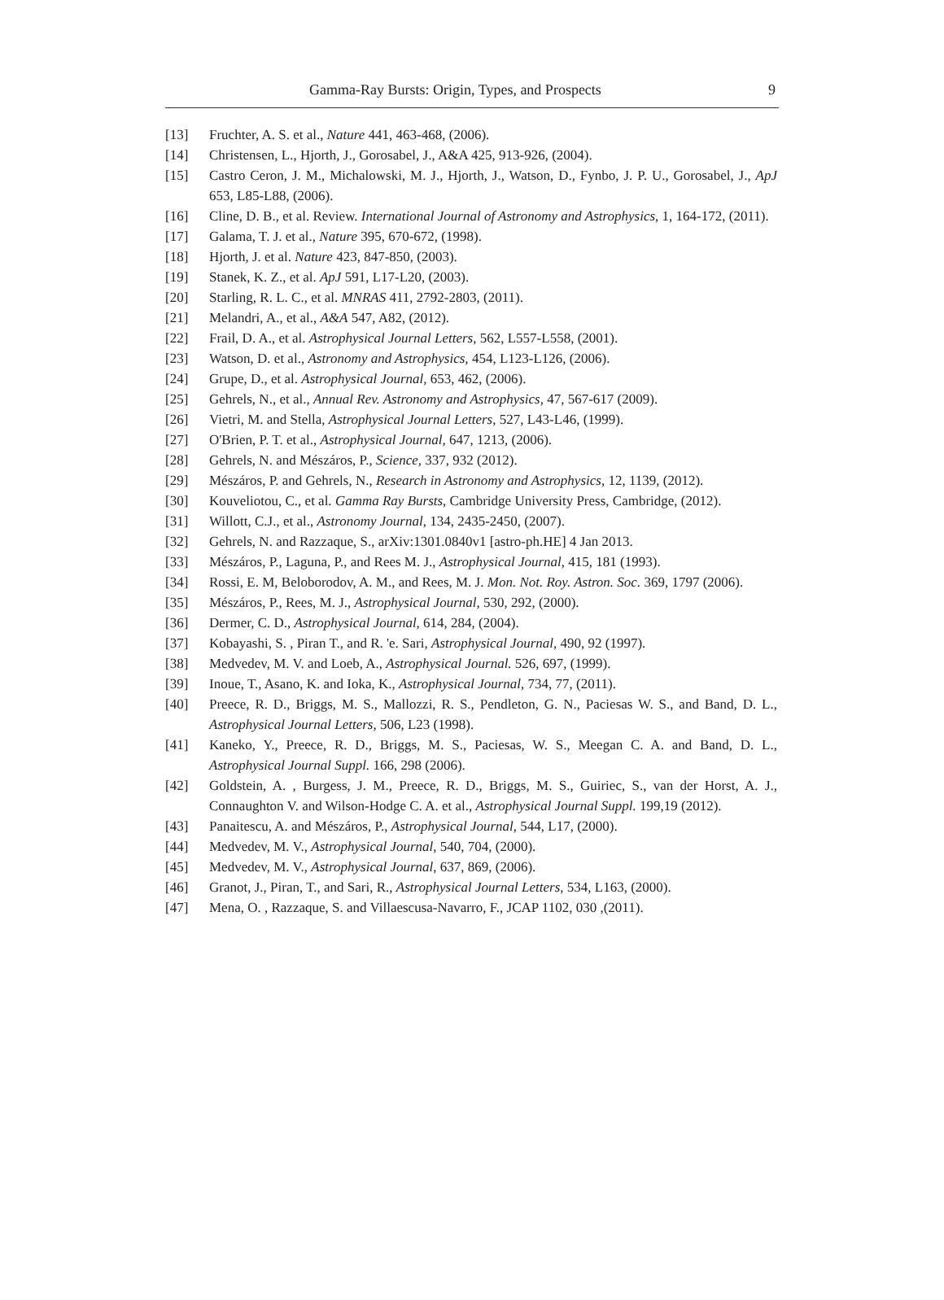Gamma-Ray Bursts: Origin, Types, and Prospects 9
[13] Fruchter, A. S. et al., Nature 441, 463-468, (2006).
[14] Christensen, L., Hjorth, J., Gorosabel, J., A&A 425, 913-926, (2004).
[15] Castro Ceron, J. M., Michalowski, M. J., Hjorth, J., Watson, D., Fynbo, J. P. U., Gorosabel, J., ApJ 653, L85-L88, (2006).
[16] Cline, D. B., et al. Review. International Journal of Astronomy and Astrophysics, 1, 164-172, (2011).
[17] Galama, T. J. et al., Nature 395, 670-672, (1998).
[18] Hjorth, J. et al. Nature 423, 847-850, (2003).
[19] Stanek, K. Z., et al. ApJ 591, L17-L20, (2003).
[20] Starling, R. L. C., et al. MNRAS 411, 2792-2803, (2011).
[21] Melandri, A., et al., A&A 547, A82, (2012).
[22] Frail, D. A., et al. Astrophysical Journal Letters, 562, L557-L558, (2001).
[23] Watson, D. et al., Astronomy and Astrophysics, 454, L123-L126, (2006).
[24] Grupe, D., et al. Astrophysical Journal, 653, 462, (2006).
[25] Gehrels, N., et al., Annual Rev. Astronomy and Astrophysics, 47, 567-617 (2009).
[26] Vietri, M. and Stella, Astrophysical Journal Letters, 527, L43-L46, (1999).
[27] O'Brien, P. T. et al., Astrophysical Journal, 647, 1213, (2006).
[28] Gehrels, N. and Mészáros, P., Science, 337, 932 (2012).
[29] Mészáros, P. and Gehrels, N., Research in Astronomy and Astrophysics, 12, 1139, (2012).
[30] Kouveliotou, C., et al. Gamma Ray Bursts, Cambridge University Press, Cambridge, (2012).
[31] Willott, C.J., et al., Astronomy Journal, 134, 2435-2450, (2007).
[32] Gehrels, N. and Razzaque, S., arXiv:1301.0840v1 [astro-ph.HE] 4 Jan 2013.
[33] Mészáros, P., Laguna, P., and Rees M. J., Astrophysical Journal, 415, 181 (1993).
[34] Rossi, E. M, Beloborodov, A. M., and Rees, M. J. Mon. Not. Roy. Astron. Soc. 369, 1797 (2006).
[35] Mészáros, P., Rees, M. J., Astrophysical Journal, 530, 292, (2000).
[36] Dermer, C. D., Astrophysical Journal, 614, 284, (2004).
[37] Kobayashi, S. , Piran T., and R. 'e. Sari, Astrophysical Journal, 490, 92 (1997).
[38] Medvedev, M. V. and Loeb, A., Astrophysical Journal. 526, 697, (1999).
[39] Inoue, T., Asano, K. and Ioka, K., Astrophysical Journal, 734, 77, (2011).
[40] Preece, R. D., Briggs, M. S., Mallozzi, R. S., Pendleton, G. N., Paciesas W. S., and Band, D. L., Astrophysical Journal Letters, 506, L23 (1998).
[41] Kaneko, Y., Preece, R. D., Briggs, M. S., Paciesas, W. S., Meegan C. A. and Band, D. L., Astrophysical Journal Suppl. 166, 298 (2006).
[42] Goldstein, A. , Burgess, J. M., Preece, R. D., Briggs, M. S., Guiriec, S., van der Horst, A. J., Connaughton V. and Wilson-Hodge C. A. et al., Astrophysical Journal Suppl. 199,19 (2012).
[43] Panaitescu, A. and Mészáros, P., Astrophysical Journal, 544, L17, (2000).
[44] Medvedev, M. V., Astrophysical Journal, 540, 704, (2000).
[45] Medvedev, M. V., Astrophysical Journal, 637, 869, (2006).
[46] Granot, J., Piran, T., and Sari, R., Astrophysical Journal Letters, 534, L163, (2000).
[47] Mena, O. , Razzaque, S. and Villaescusa-Navarro, F., JCAP 1102, 030 ,(2011).